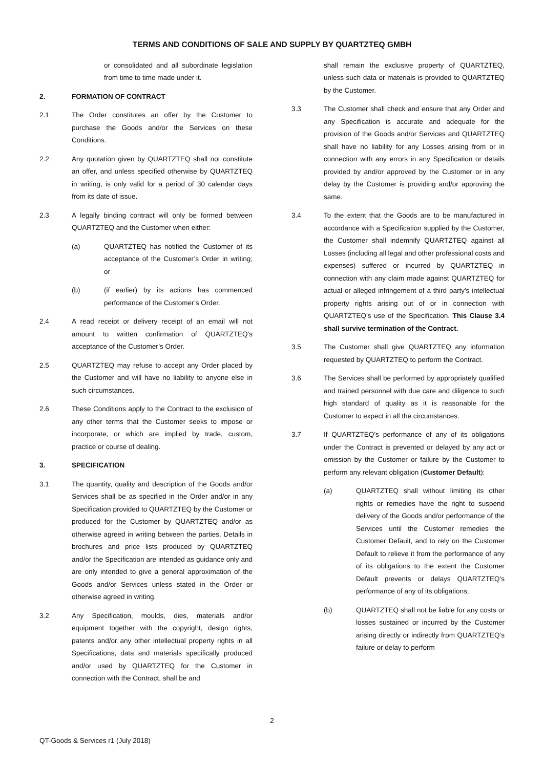TERMS AND CONDITIONS OF SALE AND SUPPLY BY QUARTZTEQ GMBH
or consolidated and all subordinate legislation from time to time made under it.
2. FORMATION OF CONTRACT
2.1 The Order constitutes an offer by the Customer to purchase the Goods and/or the Services on these Conditions.
2.2 Any quotation given by QUARTZTEQ shall not constitute an offer, and unless specified otherwise by QUARTZTEQ in writing, is only valid for a period of 30 calendar days from its date of issue.
2.3 A legally binding contract will only be formed between QUARTZTEQ and the Customer when either:
(a) QUARTZTEQ has notified the Customer of its acceptance of the Customer’s Order in writing; or
(b) (if earlier) by its actions has commenced performance of the Customer’s Order.
2.4 A read receipt or delivery receipt of an email will not amount to written confirmation of QUARTZTEQ’s acceptance of the Customer’s Order.
2.5 QUARTZTEQ may refuse to accept any Order placed by the Customer and will have no liability to anyone else in such circumstances.
2.6 These Conditions apply to the Contract to the exclusion of any other terms that the Customer seeks to impose or incorporate, or which are implied by trade, custom, practice or course of dealing.
3. SPECIFICATION
3.1 The quantity, quality and description of the Goods and/or Services shall be as specified in the Order and/or in any Specification provided to QUARTZTEQ by the Customer or produced for the Customer by QUARTZTEQ and/or as otherwise agreed in writing between the parties. Details in brochures and price lists produced by QUARTZTEQ and/or the Specification are intended as guidance only and are only intended to give a general approximation of the Goods and/or Services unless stated in the Order or otherwise agreed in writing.
3.2 Any Specification, moulds, dies, materials and/or equipment together with the copyright, design rights, patents and/or any other intellectual property rights in all Specifications, data and materials specifically produced and/or used by QUARTZTEQ for the Customer in connection with the Contract, shall be and
shall remain the exclusive property of QUARTZTEQ, unless such data or materials is provided to QUARTZTEQ by the Customer.
3.3 The Customer shall check and ensure that any Order and any Specification is accurate and adequate for the provision of the Goods and/or Services and QUARTZTEQ shall have no liability for any Losses arising from or in connection with any errors in any Specification or details provided by and/or approved by the Customer or in any delay by the Customer is providing and/or approving the same.
3.4 To the extent that the Goods are to be manufactured in accordance with a Specification supplied by the Customer, the Customer shall indemnify QUARTZTEQ against all Losses (including all legal and other professional costs and expenses) suffered or incurred by QUARTZTEQ in connection with any claim made against QUARTZTEQ for actual or alleged infringement of a third party's intellectual property rights arising out of or in connection with QUARTZTEQ’s use of the Specification. This Clause 3.4 shall survive termination of the Contract.
3.5 The Customer shall give QUARTZTEQ any information requested by QUARTZTEQ to perform the Contract.
3.6 The Services shall be performed by appropriately qualified and trained personnel with due care and diligence to such high standard of quality as it is reasonable for the Customer to expect in all the circumstances.
3.7 If QUARTZTEQ’s performance of any of its obligations under the Contract is prevented or delayed by any act or omission by the Customer or failure by the Customer to perform any relevant obligation (Customer Default):
(a) QUARTZTEQ shall without limiting its other rights or remedies have the right to suspend delivery of the Goods and/or performance of the Services until the Customer remedies the Customer Default, and to rely on the Customer Default to relieve it from the performance of any of its obligations to the extent the Customer Default prevents or delays QUARTZTEQ’s performance of any of its obligations;
(b) QUARTZTEQ shall not be liable for any costs or losses sustained or incurred by the Customer arising directly or indirectly from QUARTZTEQ’s failure or delay to perform
2
QT-Goods & Services r1 (July 2018)